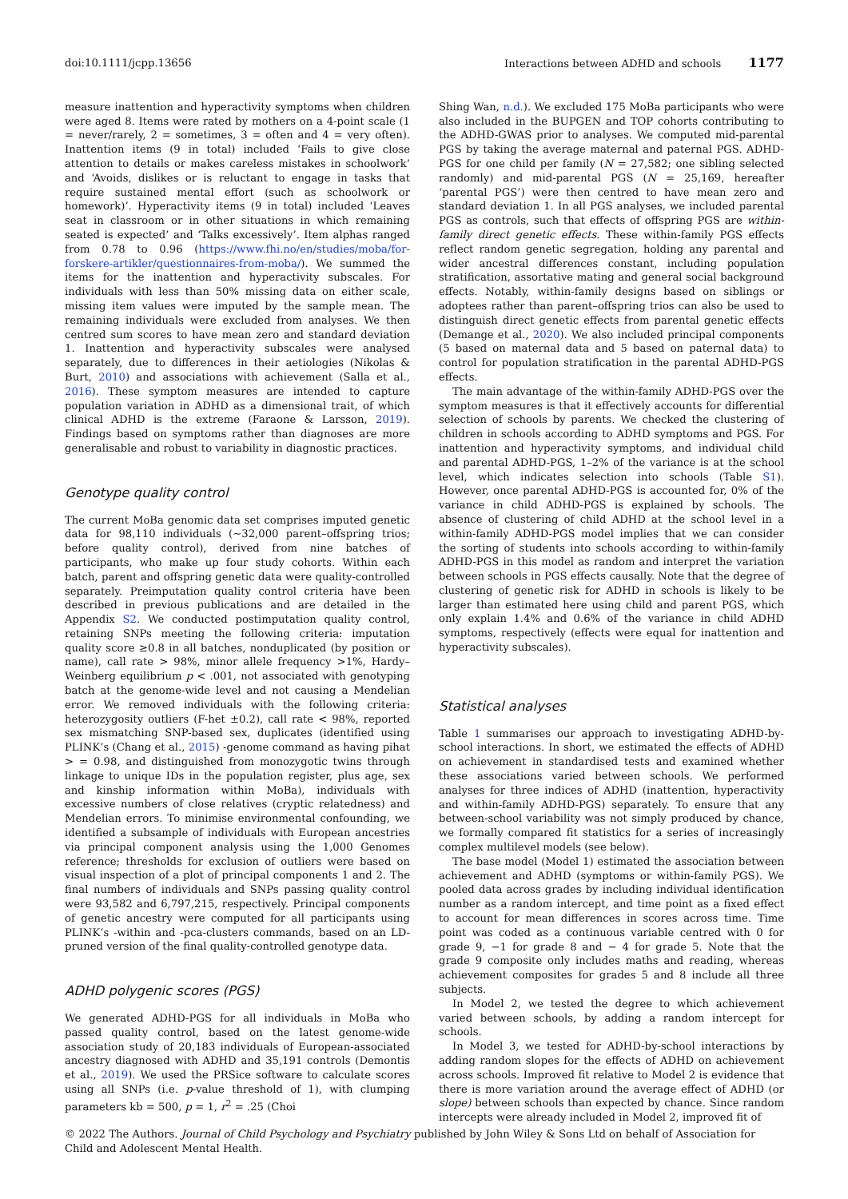doi:10.1111/jcpp.13656 Interactions between ADHD and schools 1177
measure inattention and hyperactivity symptoms when children were aged 8. Items were rated by mothers on a 4-point scale (1 = never/rarely, 2 = sometimes, 3 = often and 4 = very often). Inattention items (9 in total) included ‘Fails to give close attention to details or makes careless mistakes in schoolwork’ and ‘Avoids, dislikes or is reluctant to engage in tasks that require sustained mental effort (such as schoolwork or homework)’. Hyperactivity items (9 in total) included ‘Leaves seat in classroom or in other situations in which remaining seated is expected’ and ‘Talks excessively’. Item alphas ranged from 0.78 to 0.96 (https://www.fhi.no/en/studies/moba/for-forskere-artikler/questionnaires-from-moba/). We summed the items for the inattention and hyperactivity subscales. For individuals with less than 50% missing data on either scale, missing item values were imputed by the sample mean. The remaining individuals were excluded from analyses. We then centred sum scores to have mean zero and standard deviation 1. Inattention and hyperactivity subscales were analysed separately, due to differences in their aetiologies (Nikolas & Burt, 2010) and associations with achievement (Salla et al., 2016). These symptom measures are intended to capture population variation in ADHD as a dimensional trait, of which clinical ADHD is the extreme (Faraone & Larsson, 2019). Findings based on symptoms rather than diagnoses are more generalisable and robust to variability in diagnostic practices.
Genotype quality control
The current MoBa genomic data set comprises imputed genetic data for 98,110 individuals (~32,000 parent–offspring trios; before quality control), derived from nine batches of participants, who make up four study cohorts. Within each batch, parent and offspring genetic data were quality-controlled separately. Preimputation quality control criteria have been described in previous publications and are detailed in the Appendix S2. We conducted postimputation quality control, retaining SNPs meeting the following criteria: imputation quality score ≥0.8 in all batches, nonduplicated (by position or name), call rate > 98%, minor allele frequency >1%, Hardy–Weinberg equilibrium p < .001, not associated with genotyping batch at the genome-wide level and not causing a Mendelian error. We removed individuals with the following criteria: heterozygosity outliers (F-het ±0.2), call rate < 98%, reported sex mismatching SNP-based sex, duplicates (identified using PLINK’s (Chang et al., 2015) -genome command as having pihat > = 0.98, and distinguished from monozygotic twins through linkage to unique IDs in the population register, plus age, sex and kinship information within MoBa), individuals with excessive numbers of close relatives (cryptic relatedness) and Mendelian errors. To minimise environmental confounding, we identified a subsample of individuals with European ancestries via principal component analysis using the 1,000 Genomes reference; thresholds for exclusion of outliers were based on visual inspection of a plot of principal components 1 and 2. The final numbers of individuals and SNPs passing quality control were 93,582 and 6,797,215, respectively. Principal components of genetic ancestry were computed for all participants using PLINK’s -within and -pca-clusters commands, based on an LD-pruned version of the final quality-controlled genotype data.
ADHD polygenic scores (PGS)
We generated ADHD-PGS for all individuals in MoBa who passed quality control, based on the latest genome-wide association study of 20,183 individuals of European-associated ancestry diagnosed with ADHD and 35,191 controls (Demontis et al., 2019). We used the PRSice software to calculate scores using all SNPs (i.e. p-value threshold of 1), with clumping parameters kb = 500, p = 1, r<sup>2</sup> = .25 (Choi
Shing Wan, n.d.). We excluded 175 MoBa participants who were also included in the BUPGEN and TOP cohorts contributing to the ADHD-GWAS prior to analyses. We computed mid-parental PGS by taking the average maternal and paternal PGS. ADHD-PGS for one child per family (N = 27,582; one sibling selected randomly) and mid-parental PGS (N = 25,169, hereafter ‘parental PGS’) were then centred to have mean zero and standard deviation 1. In all PGS analyses, we included parental PGS as controls, such that effects of offspring PGS are within-family direct genetic effects. These within-family PGS effects reflect random genetic segregation, holding any parental and wider ancestral differences constant, including population stratification, assortative mating and general social background effects. Notably, within-family designs based on siblings or adoptees rather than parent–offspring trios can also be used to distinguish direct genetic effects from parental genetic effects (Demange et al., 2020). We also included principal components (5 based on maternal data and 5 based on paternal data) to control for population stratification in the parental ADHD-PGS effects.
The main advantage of the within-family ADHD-PGS over the symptom measures is that it effectively accounts for differential selection of schools by parents. We checked the clustering of children in schools according to ADHD symptoms and PGS. For inattention and hyperactivity symptoms, and individual child and parental ADHD-PGS, 1–2% of the variance is at the school level, which indicates selection into schools (Table S1). However, once parental ADHD-PGS is accounted for, 0% of the variance in child ADHD-PGS is explained by schools. The absence of clustering of child ADHD at the school level in a within-family ADHD-PGS model implies that we can consider the sorting of students into schools according to within-family ADHD-PGS in this model as random and interpret the variation between schools in PGS effects causally. Note that the degree of clustering of genetic risk for ADHD in schools is likely to be larger than estimated here using child and parent PGS, which only explain 1.4% and 0.6% of the variance in child ADHD symptoms, respectively (effects were equal for inattention and hyperactivity subscales).
Statistical analyses
Table 1 summarises our approach to investigating ADHD-by-school interactions. In short, we estimated the effects of ADHD on achievement in standardised tests and examined whether these associations varied between schools. We performed analyses for three indices of ADHD (inattention, hyperactivity and within-family ADHD-PGS) separately. To ensure that any between-school variability was not simply produced by chance, we formally compared fit statistics for a series of increasingly complex multilevel models (see below).
The base model (Model 1) estimated the association between achievement and ADHD (symptoms or within-family PGS). We pooled data across grades by including individual identification number as a random intercept, and time point as a fixed effect to account for mean differences in scores across time. Time point was coded as a continuous variable centred with 0 for grade 9, −1 for grade 8 and − 4 for grade 5. Note that the grade 9 composite only includes maths and reading, whereas achievement composites for grades 5 and 8 include all three subjects.
In Model 2, we tested the degree to which achievement varied between schools, by adding a random intercept for schools.
In Model 3, we tested for ADHD-by-school interactions by adding random slopes for the effects of ADHD on achievement across schools. Improved fit relative to Model 2 is evidence that there is more variation around the average effect of ADHD (or slope) between schools than expected by chance. Since random intercepts were already included in Model 2, improved fit of
© 2022 The Authors. Journal of Child Psychology and Psychiatry published by John Wiley & Sons Ltd on behalf of Association for Child and Adolescent Mental Health.